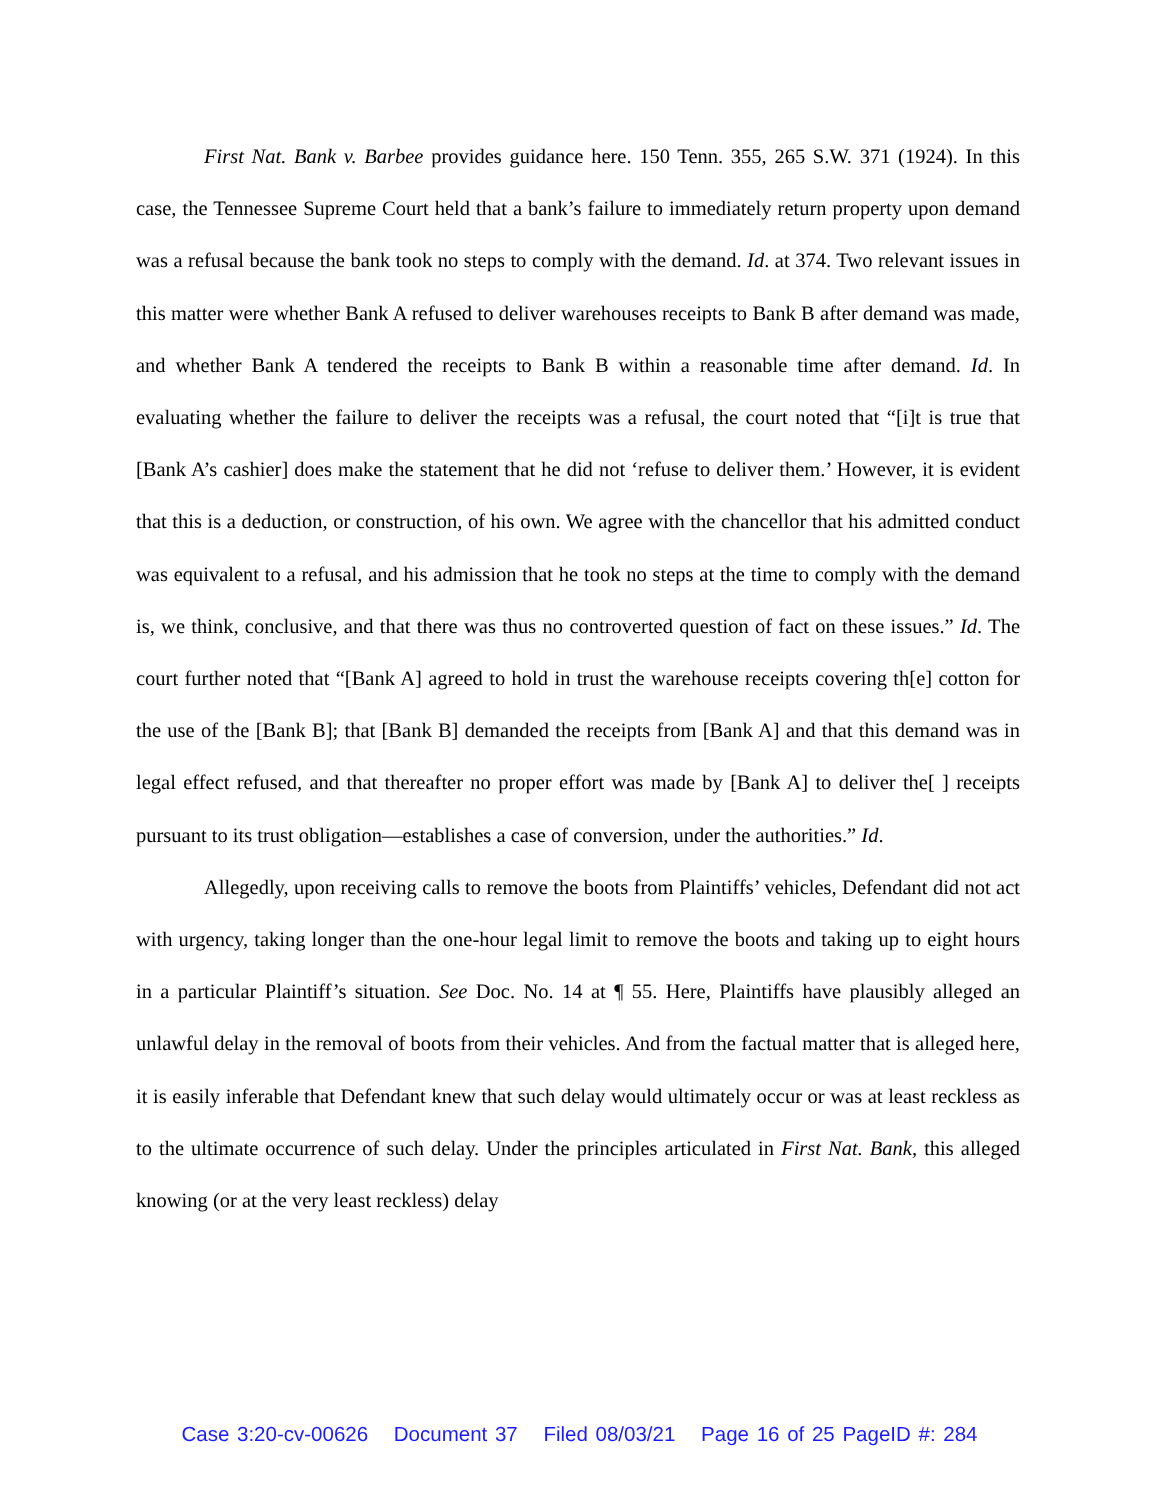First Nat. Bank v. Barbee provides guidance here. 150 Tenn. 355, 265 S.W. 371 (1924). In this case, the Tennessee Supreme Court held that a bank’s failure to immediately return property upon demand was a refusal because the bank took no steps to comply with the demand. Id. at 374. Two relevant issues in this matter were whether Bank A refused to deliver warehouses receipts to Bank B after demand was made, and whether Bank A tendered the receipts to Bank B within a reasonable time after demand. Id. In evaluating whether the failure to deliver the receipts was a refusal, the court noted that “[i]t is true that [Bank A’s cashier] does make the statement that he did not ‘refuse to deliver them.’ However, it is evident that this is a deduction, or construction, of his own. We agree with the chancellor that his admitted conduct was equivalent to a refusal, and his admission that he took no steps at the time to comply with the demand is, we think, conclusive, and that there was thus no controverted question of fact on these issues.” Id. The court further noted that “[Bank A] agreed to hold in trust the warehouse receipts covering th[e] cotton for the use of the [Bank B]; that [Bank B] demanded the receipts from [Bank A] and that this demand was in legal effect refused, and that thereafter no proper effort was made by [Bank A] to deliver the[ ] receipts pursuant to its trust obligation—establishes a case of conversion, under the authorities.” Id.
Allegedly, upon receiving calls to remove the boots from Plaintiffs’ vehicles, Defendant did not act with urgency, taking longer than the one-hour legal limit to remove the boots and taking up to eight hours in a particular Plaintiff’s situation. See Doc. No. 14 at ¶ 55. Here, Plaintiffs have plausibly alleged an unlawful delay in the removal of boots from their vehicles. And from the factual matter that is alleged here, it is easily inferable that Defendant knew that such delay would ultimately occur or was at least reckless as to the ultimate occurrence of such delay. Under the principles articulated in First Nat. Bank, this alleged knowing (or at the very least reckless) delay
Case 3:20-cv-00626 Document 37 Filed 08/03/21 Page 16 of 25 PageID #: 284